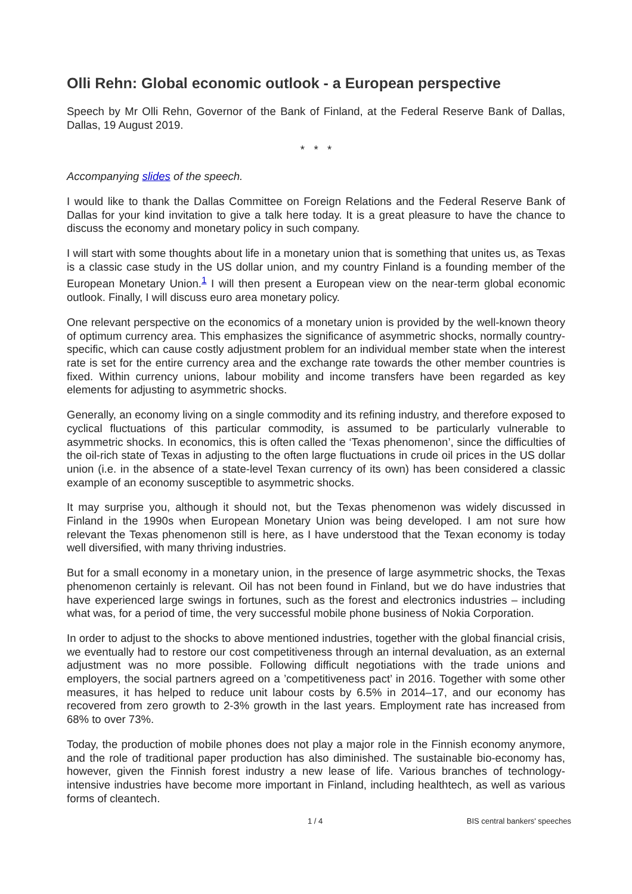Olli Rehn: Global economic outlook - a European perspective
Speech by Mr Olli Rehn, Governor of the Bank of Finland, at the Federal Reserve Bank of Dallas, Dallas, 19 August 2019.
* * *
Accompanying slides of the speech.
I would like to thank the Dallas Committee on Foreign Relations and the Federal Reserve Bank of Dallas for your kind invitation to give a talk here today. It is a great pleasure to have the chance to discuss the economy and monetary policy in such company.
I will start with some thoughts about life in a monetary union that is something that unites us, as Texas is a classic case study in the US dollar union, and my country Finland is a founding member of the European Monetary Union.<sup>1</sup> I will then present a European view on the near-term global economic outlook. Finally, I will discuss euro area monetary policy.
One relevant perspective on the economics of a monetary union is provided by the well-known theory of optimum currency area. This emphasizes the significance of asymmetric shocks, normally country-specific, which can cause costly adjustment problem for an individual member state when the interest rate is set for the entire currency area and the exchange rate towards the other member countries is fixed. Within currency unions, labour mobility and income transfers have been regarded as key elements for adjusting to asymmetric shocks.
Generally, an economy living on a single commodity and its refining industry, and therefore exposed to cyclical fluctuations of this particular commodity, is assumed to be particularly vulnerable to asymmetric shocks. In economics, this is often called the ‘Texas phenomenon’, since the difficulties of the oil-rich state of Texas in adjusting to the often large fluctuations in crude oil prices in the US dollar union (i.e. in the absence of a state-level Texan currency of its own) has been considered a classic example of an economy susceptible to asymmetric shocks.
It may surprise you, although it should not, but the Texas phenomenon was widely discussed in Finland in the 1990s when European Monetary Union was being developed. I am not sure how relevant the Texas phenomenon still is here, as I have understood that the Texan economy is today well diversified, with many thriving industries.
But for a small economy in a monetary union, in the presence of large asymmetric shocks, the Texas phenomenon certainly is relevant. Oil has not been found in Finland, but we do have industries that have experienced large swings in fortunes, such as the forest and electronics industries – including what was, for a period of time, the very successful mobile phone business of Nokia Corporation.
In order to adjust to the shocks to above mentioned industries, together with the global financial crisis, we eventually had to restore our cost competitiveness through an internal devaluation, as an external adjustment was no more possible. Following difficult negotiations with the trade unions and employers, the social partners agreed on a ’competitiveness pact’ in 2016. Together with some other measures, it has helped to reduce unit labour costs by 6.5% in 2014–17, and our economy has recovered from zero growth to 2-3% growth in the last years. Employment rate has increased from 68% to over 73%.
Today, the production of mobile phones does not play a major role in the Finnish economy anymore, and the role of traditional paper production has also diminished. The sustainable bio-economy has, however, given the Finnish forest industry a new lease of life. Various branches of technology-intensive industries have become more important in Finland, including healthtech, as well as various forms of cleantech.
1 / 4 BIS central bankers' speeches